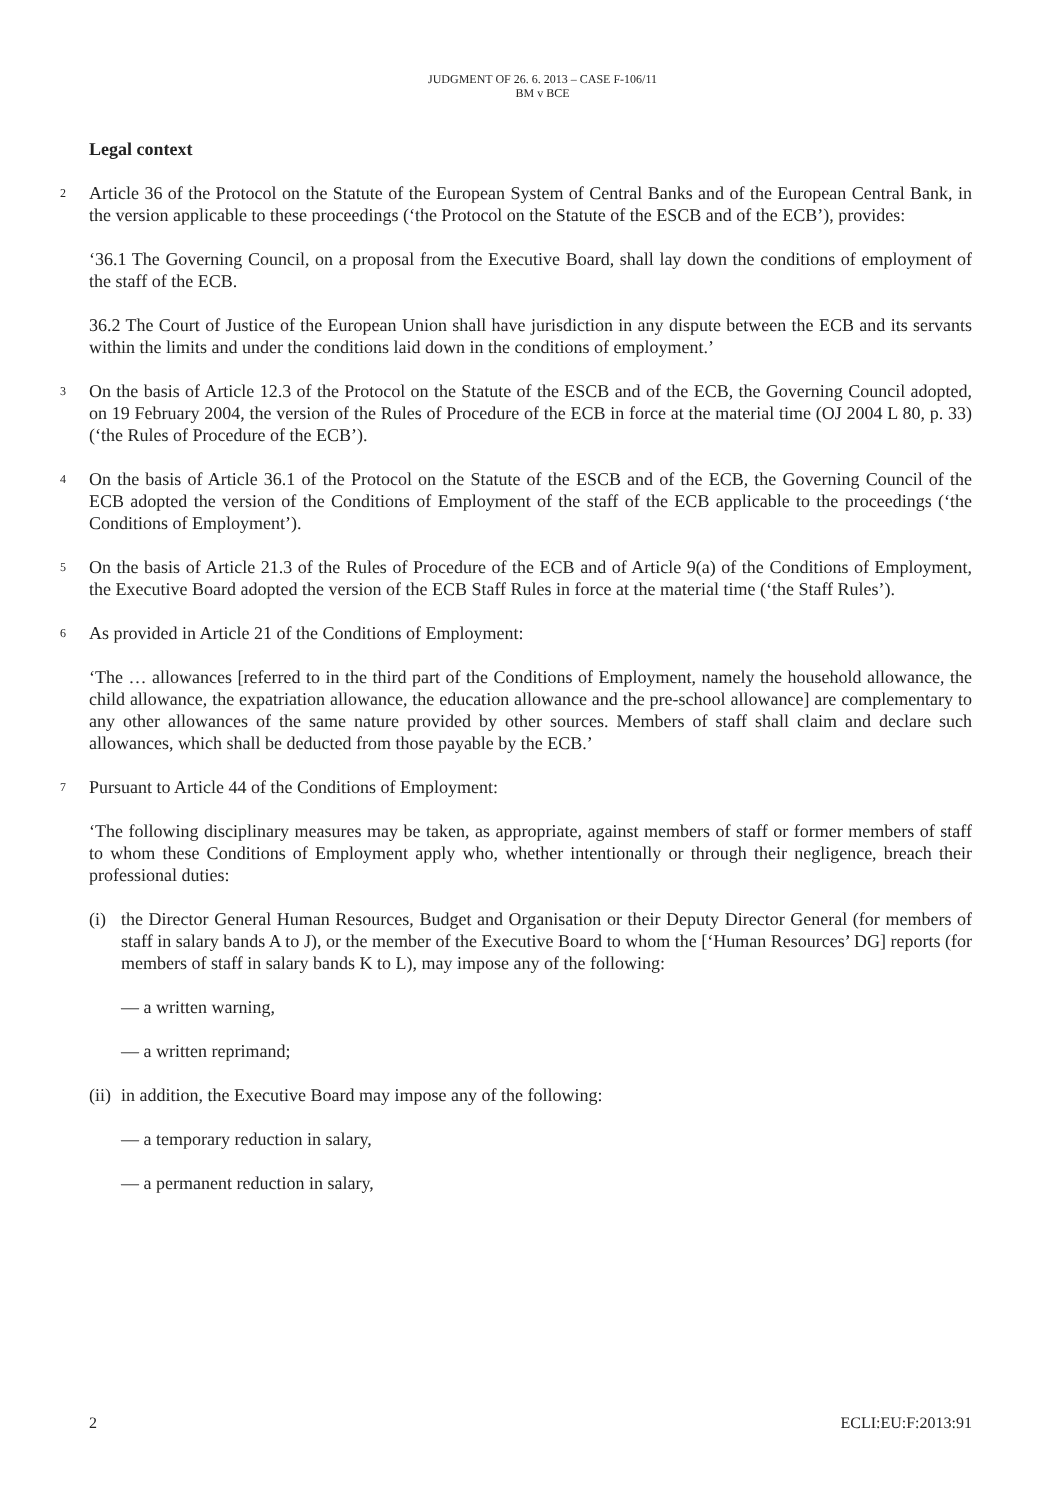JUDGMENT OF 26. 6. 2013 – CASE F-106/11
BM v BCE
Legal context
2 Article 36 of the Protocol on the Statute of the European System of Central Banks and of the European Central Bank, in the version applicable to these proceedings (‘the Protocol on the Statute of the ESCB and of the ECB’), provides:
‘36.1 The Governing Council, on a proposal from the Executive Board, shall lay down the conditions of employment of the staff of the ECB.
36.2 The Court of Justice of the European Union shall have jurisdiction in any dispute between the ECB and its servants within the limits and under the conditions laid down in the conditions of employment.’
3 On the basis of Article 12.3 of the Protocol on the Statute of the ESCB and of the ECB, the Governing Council adopted, on 19 February 2004, the version of the Rules of Procedure of the ECB in force at the material time (OJ 2004 L 80, p. 33) (‘the Rules of Procedure of the ECB’).
4 On the basis of Article 36.1 of the Protocol on the Statute of the ESCB and of the ECB, the Governing Council of the ECB adopted the version of the Conditions of Employment of the staff of the ECB applicable to the proceedings (‘the Conditions of Employment’).
5 On the basis of Article 21.3 of the Rules of Procedure of the ECB and of Article 9(a) of the Conditions of Employment, the Executive Board adopted the version of the ECB Staff Rules in force at the material time (‘the Staff Rules’).
6 As provided in Article 21 of the Conditions of Employment:
‘The … allowances [referred to in the third part of the Conditions of Employment, namely the household allowance, the child allowance, the expatriation allowance, the education allowance and the pre-school allowance] are complementary to any other allowances of the same nature provided by other sources. Members of staff shall claim and declare such allowances, which shall be deducted from those payable by the ECB.’
7 Pursuant to Article 44 of the Conditions of Employment:
‘The following disciplinary measures may be taken, as appropriate, against members of staff or former members of staff to whom these Conditions of Employment apply who, whether intentionally or through their negligence, breach their professional duties:
(i) the Director General Human Resources, Budget and Organisation or their Deputy Director General (for members of staff in salary bands A to J), or the member of the Executive Board to whom the [‘Human Resources’ DG] reports (for members of staff in salary bands K to L), may impose any of the following:
— a written warning,
— a written reprimand;
(ii) in addition, the Executive Board may impose any of the following:
— a temporary reduction in salary,
— a permanent reduction in salary,
2 ECLI:EU:F:2013:91